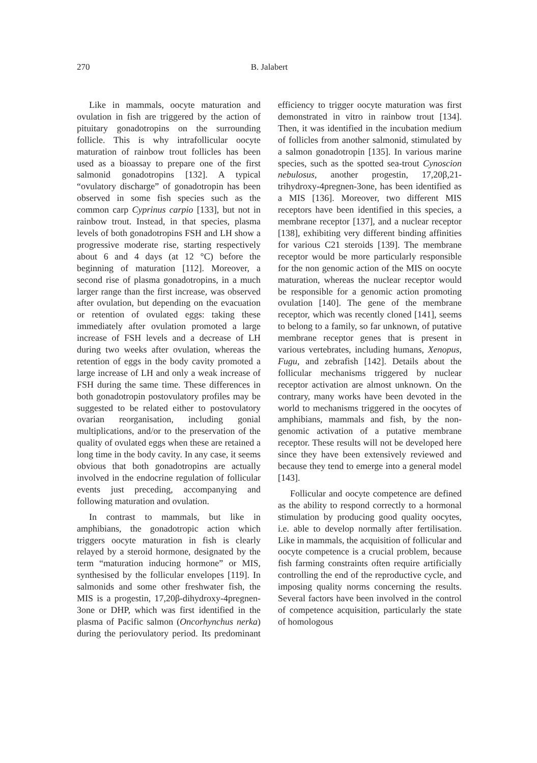270 B. Jalabert
Like in mammals, oocyte maturation and ovulation in fish are triggered by the action of pituitary gonadotropins on the surrounding follicle. This is why intrafollicular oocyte maturation of rainbow trout follicles has been used as a bioassay to prepare one of the first salmonid gonadotropins [132]. A typical “ovulatory discharge” of gonadotropin has been observed in some fish species such as the common carp Cyprinus carpio [133], but not in rainbow trout. Instead, in that species, plasma levels of both gonadotropins FSH and LH show a progressive moderate rise, starting respectively about 6 and 4 days (at 12 °C) before the beginning of maturation [112]. Moreover, a second rise of plasma gonadotropins, in a much larger range than the first increase, was observed after ovulation, but depending on the evacuation or retention of ovulated eggs: taking these immediately after ovulation promoted a large increase of FSH levels and a decrease of LH during two weeks after ovulation, whereas the retention of eggs in the body cavity promoted a large increase of LH and only a weak increase of FSH during the same time. These differences in both gonadotropin postovulatory profiles may be suggested to be related either to postovulatory ovarian reorganisation, including gonial multiplications, and/or to the preservation of the quality of ovulated eggs when these are retained a long time in the body cavity. In any case, it seems obvious that both gonadotropins are actually involved in the endocrine regulation of follicular events just preceding, accompanying and following maturation and ovulation.
In contrast to mammals, but like in amphibians, the gonadotropic action which triggers oocyte maturation in fish is clearly relayed by a steroid hormone, designated by the term “maturation inducing hormone” or MIS, synthesised by the follicular envelopes [119]. In salmonids and some other freshwater fish, the MIS is a progestin, 17,20β-dihydroxy-4pregnen-3one or DHP, which was first identified in the plasma of Pacific salmon (Oncorhynchus nerka) during the periovulatory period. Its predominant efficiency to trigger oocyte maturation was first demonstrated in vitro in rainbow trout [134]. Then, it was identified in the incubation medium of follicles from another salmonid, stimulated by a salmon gonadotropin [135]. In various marine species, such as the spotted sea-trout Cynoscion nebulosus, another progestin, 17,20β,21-trihydroxy-4pregnen-3one, has been identified as a MIS [136]. Moreover, two different MIS receptors have been identified in this species, a membrane receptor [137], and a nuclear receptor [138], exhibiting very different binding affinities for various C21 steroids [139]. The membrane receptor would be more particularly responsible for the non genomic action of the MIS on oocyte maturation, whereas the nuclear receptor would be responsible for a genomic action promoting ovulation [140]. The gene of the membrane receptor, which was recently cloned [141], seems to belong to a family, so far unknown, of putative membrane receptor genes that is present in various vertebrates, including humans, Xenopus, Fugu, and zebrafish [142]. Details about the follicular mechanisms triggered by nuclear receptor activation are almost unknown. On the contrary, many works have been devoted in the world to mechanisms triggered in the oocytes of amphibians, mammals and fish, by the non-genomic activation of a putative membrane receptor. These results will not be developed here since they have been extensively reviewed and because they tend to emerge into a general model [143].
Follicular and oocyte competence are defined as the ability to respond correctly to a hormonal stimulation by producing good quality oocytes, i.e. able to develop normally after fertilisation. Like in mammals, the acquisition of follicular and oocyte competence is a crucial problem, because fish farming constraints often require artificially controlling the end of the reproductive cycle, and imposing quality norms concerning the results. Several factors have been involved in the control of competence acquisition, particularly the state of homologous